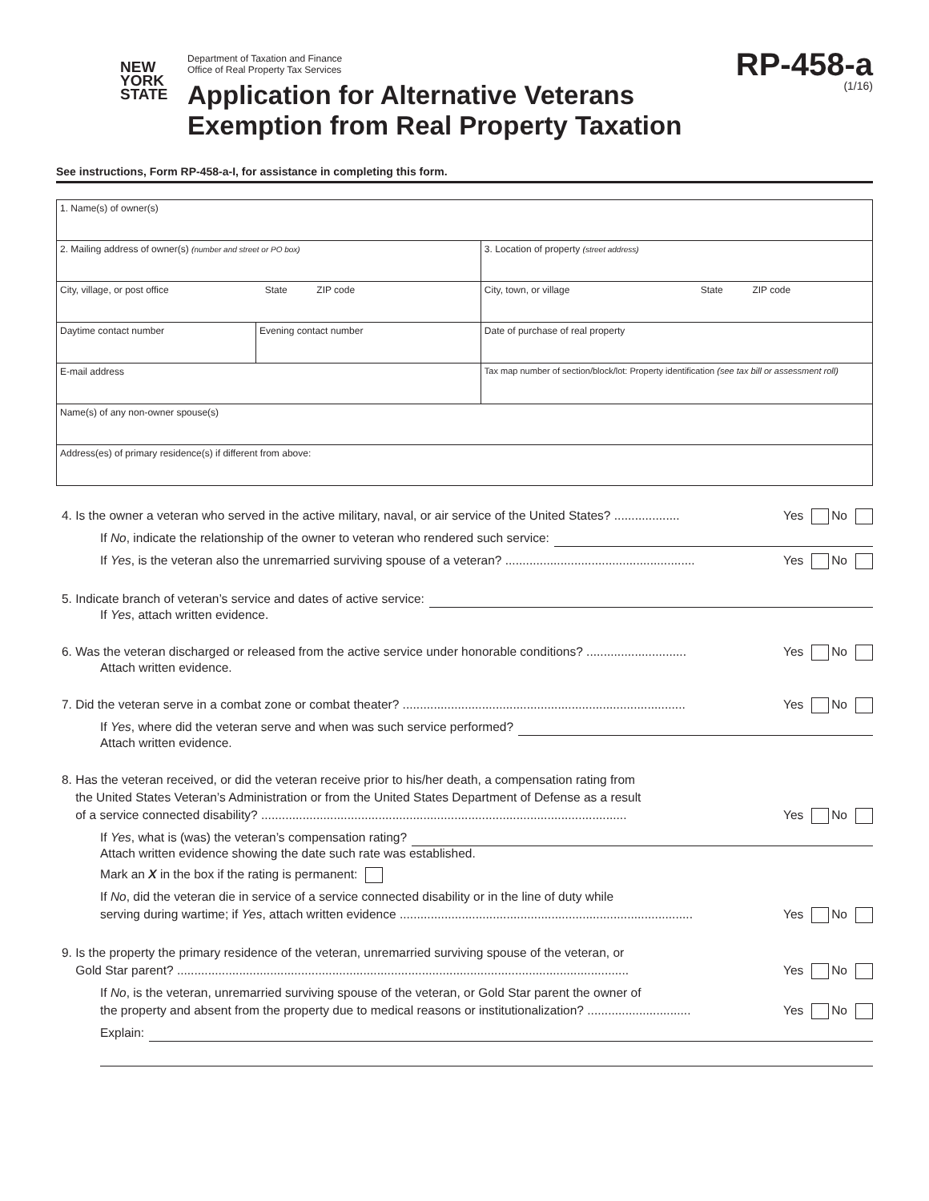NEW
YORK
STATE
Department of Taxation and Finance
Office of Real Property Tax Services
Application for Alternative Veterans
Exemption from Real Property Taxation
RP-458-a
(1/16)
See instructions, Form RP-458-a-I, for assistance in completing this form.
| 1. Name(s) of owner(s) | | |
| 2. Mailing address of owner(s) (number and street or PO box) | | 3. Location of property (street address) |
| City, village, or post office State ZIP code | | City, town, or village State ZIP code |
| Daytime contact number | Evening contact number | Date of purchase of real property |
| E-mail address | | Tax map number of section/block/lot: Property identification (see tax bill or assessment roll) |
| Name(s) of any non-owner spouse(s) | | |
| Address(es) of primary residence(s) if different from above: | | |
4. Is the owner a veteran who served in the active military, naval, or air service of the United States? ................... Yes No
If No, indicate the relationship of the owner to veteran who rendered such service:
If Yes, is the veteran also the unremarried surviving spouse of a veteran? ....................................................... Yes No
5. Indicate branch of veteran’s service and dates of active service:
If Yes, attach written evidence.
6. Was the veteran discharged or released from the active service under honorable conditions? ............................. Yes No
Attach written evidence.
7. Did the veteran serve in a combat zone or combat theater? .................................................................................. Yes No
If Yes, where did the veteran serve and when was such service performed?
Attach written evidence.
8. Has the veteran received, or did the veteran receive prior to his/her death, a compensation rating from
the United States Veteran’s Administration or from the United States Department of Defense as a result
of a service connected disability? .......................................................................................................... Yes No
If Yes, what is (was) the veteran’s compensation rating?
Attach written evidence showing the date such rate was established.
Mark an X in the box if the rating is permanent:
If No, did the veteran die in service of a service connected disability or in the line of duty while
serving during wartime; if Yes, attach written evidence ..................................................................................... Yes No
9. Is the property the primary residence of the veteran, unremarried surviving spouse of the veteran, or
Gold Star parent? ................................................................................................................................... Yes No
If No, is the veteran, unremarried surviving spouse of the veteran, or Gold Star parent the owner of
the property and absent from the property due to medical reasons or institutionalization? .............................. Yes No
Explain: